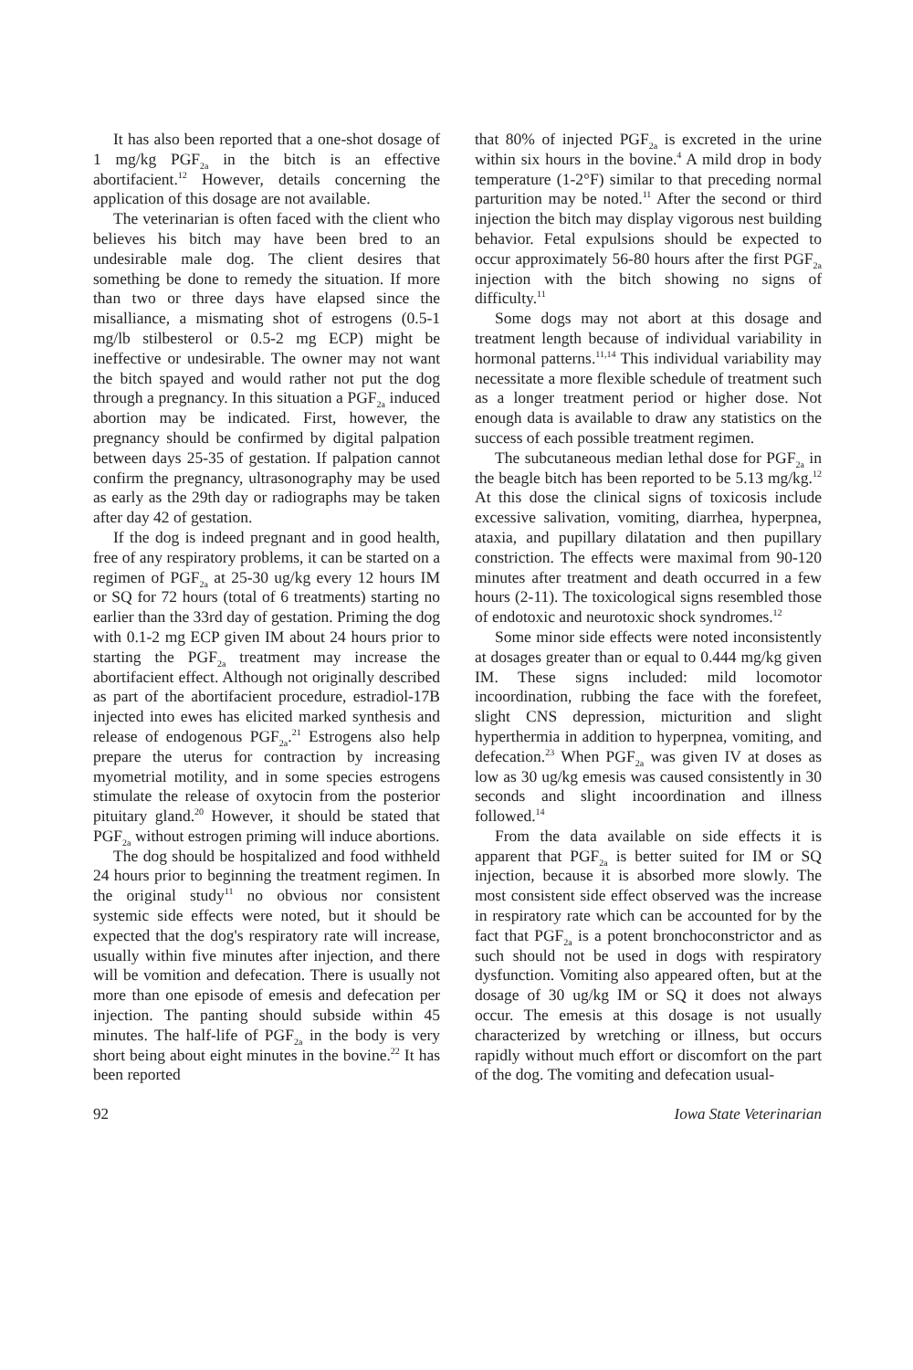It has also been reported that a one-shot dosage of 1 mg/kg PGF<sub>2a</sub> in the bitch is an effective abortifacient.<sup>12</sup> However, details concerning the application of this dosage are not available.
The veterinarian is often faced with the client who believes his bitch may have been bred to an undesirable male dog. The client desires that something be done to remedy the situation. If more than two or three days have elapsed since the misalliance, a mismating shot of estrogens (0.5-1 mg/lb stilbesterol or 0.5-2 mg ECP) might be ineffective or undesirable. The owner may not want the bitch spayed and would rather not put the dog through a pregnancy. In this situation a PGF<sub>2a</sub> induced abortion may be indicated. First, however, the pregnancy should be confirmed by digital palpation between days 25-35 of gestation. If palpation cannot confirm the pregnancy, ultrasonography may be used as early as the 29th day or radiographs may be taken after day 42 of gestation.
If the dog is indeed pregnant and in good health, free of any respiratory problems, it can be started on a regimen of PGF<sub>2a</sub> at 25-30 ug/kg every 12 hours IM or SQ for 72 hours (total of 6 treatments) starting no earlier than the 33rd day of gestation. Priming the dog with 0.1-2 mg ECP given IM about 24 hours prior to starting the PGF<sub>2a</sub> treatment may increase the abortifacient effect. Although not originally described as part of the abortifacient procedure, estradiol-17B injected into ewes has elicited marked synthesis and release of endogenous PGF<sub>2a</sub>.<sup>21</sup> Estrogens also help prepare the uterus for contraction by increasing myometrial motility, and in some species estrogens stimulate the release of oxytocin from the posterior pituitary gland.<sup>20</sup> However, it should be stated that PGF<sub>2a</sub> without estrogen priming will induce abortions.
The dog should be hospitalized and food withheld 24 hours prior to beginning the treatment regimen. In the original study<sup>11</sup> no obvious nor consistent systemic side effects were noted, but it should be expected that the dog's respiratory rate will increase, usually within five minutes after injection, and there will be vomition and defecation. There is usually not more than one episode of emesis and defecation per injection. The panting should subside within 45 minutes. The half-life of PGF<sub>2a</sub> in the body is very short being about eight minutes in the bovine.<sup>22</sup> It has been reported
that 80% of injected PGF<sub>2a</sub> is excreted in the urine within six hours in the bovine.<sup>4</sup> A mild drop in body temperature (1-2°F) similar to that preceding normal parturition may be noted.<sup>11</sup> After the second or third injection the bitch may display vigorous nest building behavior. Fetal expulsions should be expected to occur approximately 56-80 hours after the first PGF<sub>2a</sub> injection with the bitch showing no signs of difficulty.<sup>11</sup>
Some dogs may not abort at this dosage and treatment length because of individual variability in hormonal patterns.<sup>11,14</sup> This individual variability may necessitate a more flexible schedule of treatment such as a longer treatment period or higher dose. Not enough data is available to draw any statistics on the success of each possible treatment regimen.
The subcutaneous median lethal dose for PGF<sub>2a</sub> in the beagle bitch has been reported to be 5.13 mg/kg.<sup>12</sup> At this dose the clinical signs of toxicosis include excessive salivation, vomiting, diarrhea, hyperpnea, ataxia, and pupillary dilatation and then pupillary constriction. The effects were maximal from 90-120 minutes after treatment and death occurred in a few hours (2-11). The toxicological signs resembled those of endotoxic and neurotoxic shock syndromes.<sup>12</sup>
Some minor side effects were noted inconsistently at dosages greater than or equal to 0.444 mg/kg given IM. These signs included: mild locomotor incoordination, rubbing the face with the forefeet, slight CNS depression, micturition and slight hyperthermia in addition to hyperpnea, vomiting, and defecation.<sup>23</sup> When PGF<sub>2a</sub> was given IV at doses as low as 30 ug/kg emesis was caused consistently in 30 seconds and slight incoordination and illness followed.<sup>14</sup>
From the data available on side effects it is apparent that PGF<sub>2a</sub> is better suited for IM or SQ injection, because it is absorbed more slowly. The most consistent side effect observed was the increase in respiratory rate which can be accounted for by the fact that PGF<sub>2a</sub> is a potent bronchoconstrictor and as such should not be used in dogs with respiratory dysfunction. Vomiting also appeared often, but at the dosage of 30 ug/kg IM or SQ it does not always occur. The emesis at this dosage is not usually characterized by wretching or illness, but occurs rapidly without much effort or discomfort on the part of the dog. The vomiting and defecation usual-
92 Iowa State Veterinarian